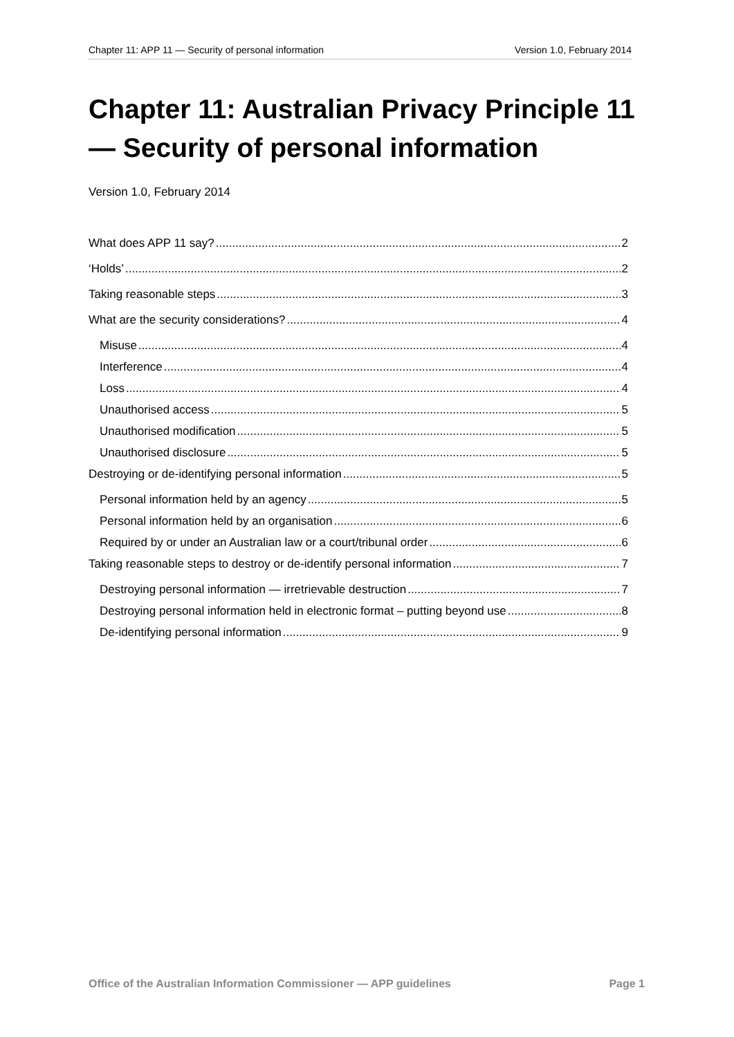Chapter 11: APP 11 — Security of personal information Version 1.0, February 2014
Chapter 11: Australian Privacy Principle 11 — Security of personal information
Version 1.0, February 2014
What does APP 11 say? 2
‘Holds’ 2
Taking reasonable steps 3
What are the security considerations? 4
Misuse 4
Interference 4
Loss 4
Unauthorised access 5
Unauthorised modification 5
Unauthorised disclosure 5
Destroying or de-identifying personal information 5
Personal information held by an agency 5
Personal information held by an organisation 6
Required by or under an Australian law or a court/tribunal order 6
Taking reasonable steps to destroy or de-identify personal information 7
Destroying personal information — irretrievable destruction 7
Destroying personal information held in electronic format – putting beyond use 8
De-identifying personal information 9
Office of the Australian Information Commissioner — APP guidelines Page 1